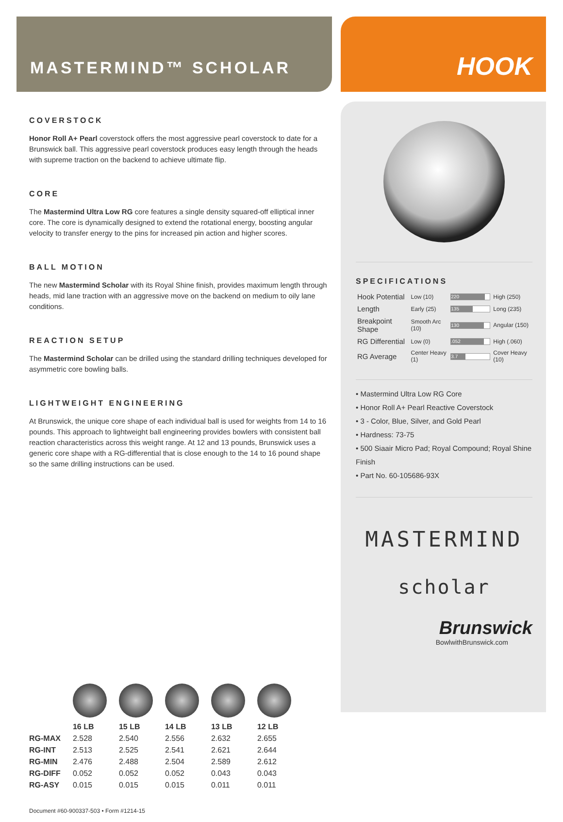MASTERMIND™ SCHOLAR
HOOK
COVERSTOCK
Honor Roll A+ Pearl coverstock offers the most aggressive pearl coverstock to date for a Brunswick ball. This aggressive pearl coverstock produces easy length through the heads with supreme traction on the backend to achieve ultimate flip.
CORE
The Mastermind Ultra Low RG core features a single density squared-off elliptical inner core. The core is dynamically designed to extend the rotational energy, boosting angular velocity to transfer energy to the pins for increased pin action and higher scores.
BALL MOTION
The new Mastermind Scholar with its Royal Shine finish, provides maximum length through heads, mid lane traction with an aggressive move on the backend on medium to oily lane conditions.
REACTION SETUP
The Mastermind Scholar can be drilled using the standard drilling techniques developed for asymmetric core bowling balls.
LIGHTWEIGHT ENGINEERING
At Brunswick, the unique core shape of each individual ball is used for weights from 14 to 16 pounds. This approach to lightweight ball engineering provides bowlers with consistent ball reaction characteristics across this weight range. At 12 and 13 pounds, Brunswick uses a generic core shape with a RG-differential that is close enough to the 14 to 16 pound shape so the same drilling instructions can be used.
| | 16 LB | 15 LB | 14 LB | 13 LB | 12 LB |
| --- | --- | --- | --- | --- | --- |
| RG-MAX | 2.528 | 2.540 | 2.556 | 2.632 | 2.655 |
| RG-INT | 2.513 | 2.525 | 2.541 | 2.621 | 2.644 |
| RG-MIN | 2.476 | 2.488 | 2.504 | 2.589 | 2.612 |
| RG-DIFF | 0.052 | 0.052 | 0.052 | 0.043 | 0.043 |
| RG-ASY | 0.015 | 0.015 | 0.015 | 0.011 | 0.011 |
Document #60-900337-503 • Form #1214-15
SPECIFICATIONS
| Hook Potential | Low (10) | 220 | High (250) |
| Length | Early (25) | 135 | Long (235) |
| Breakpoint Shape | Smooth Arc (10) | 130 | Angular (150) |
| RG Differential | Low (0) | .052 | High (.060) |
| RG Average | Center Heavy (1) | 3.7 | Cover Heavy (10) |
• Mastermind Ultra Low RG Core
• Honor Roll A+ Pearl Reactive Coverstock
• 3 - Color, Blue, Silver, and Gold Pearl
• Hardness: 73-75
• 500 Siaair Micro Pad; Royal Compound; Royal Shine Finish
• Part No. 60-105686-93X
MASTERMIND
scholar
Brunswick
BowlwithBrunswick.com